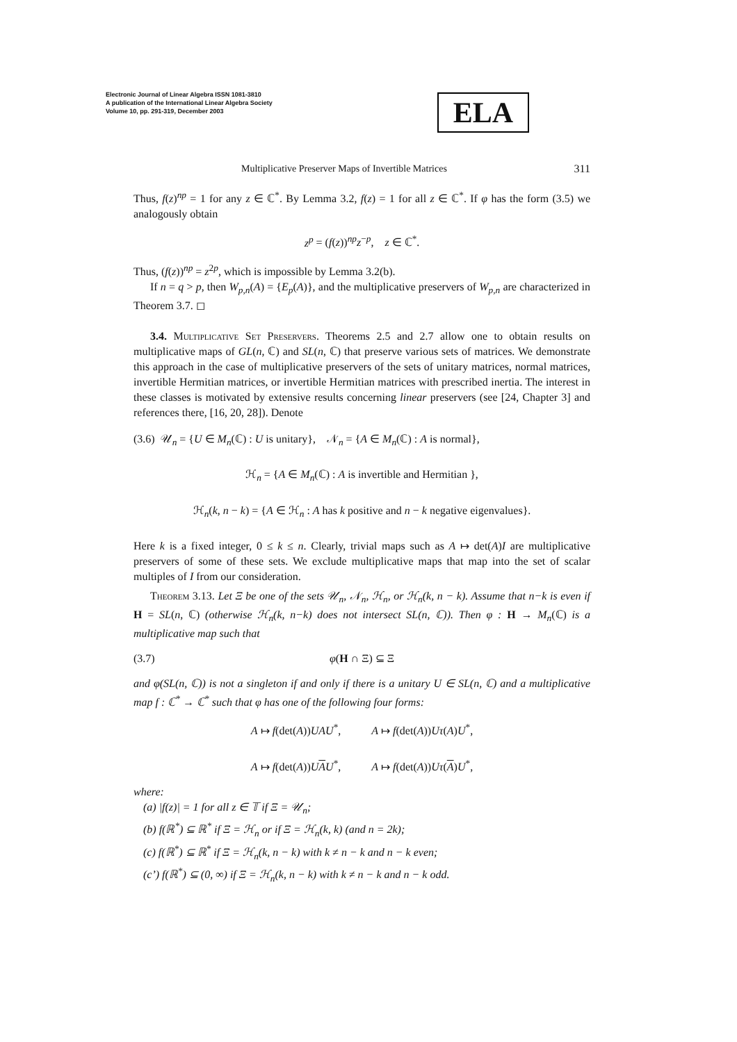Electronic Journal of Linear Algebra ISSN 1081-3810
A publication of the International Linear Algebra Society
Volume 10, pp. 291-319, December 2003
ELA
Multiplicative Preserver Maps of Invertible Matrices 311
Thus, f(z)<sup>np</sup> = 1 for any z ∈ ℂ<sup>*</sup>. By Lemma 3.2, f(z) = 1 for all z ∈ ℂ<sup>*</sup>. If φ has the form (3.5) we analogously obtain
z<sup>p</sup> = (f(z))<sup>np</sup>z<sup>−p</sup>, z ∈ ℂ<sup>*</sup>.
Thus, (f(z))<sup>np</sup> = z<sup>2p</sup>, which is impossible by Lemma 3.2(b).
If n = q > p, then W<sub>p,n</sub>(A) = {E<sub>p</sub>(A)}, and the multiplicative preservers of W<sub>p,n</sub> are characterized in Theorem 3.7. ◻
3.4. Multiplicative Set Preservers. Theorems 2.5 and 2.7 allow one to obtain results on multiplicative maps of GL(n, ℂ) and SL(n, ℂ) that preserve various sets of matrices. We demonstrate this approach in the case of multiplicative preservers of the sets of unitary matrices, normal matrices, invertible Hermitian matrices, or invertible Hermitian matrices with prescribed inertia. The interest in these classes is motivated by extensive results concerning linear preservers (see [24, Chapter 3] and references there, [16, 20, 28]). Denote
(3.6) 𝒰<sub>n</sub> = {U ∈ M<sub>n</sub>(ℂ) : U is unitary}, 𝒩<sub>n</sub> = {A ∈ M<sub>n</sub>(ℂ) : A is normal},
ℋ<sub>n</sub> = {A ∈ M<sub>n</sub>(ℂ) : A is invertible and Hermitian },
ℋ<sub>n</sub>(k, n − k) = {A ∈ ℋ<sub>n</sub> : A has k positive and n − k negative eigenvalues}.
Here k is a fixed integer, 0 ≤ k ≤ n. Clearly, trivial maps such as A ↦ det(A)I are multiplicative preservers of some of these sets. We exclude multiplicative maps that map into the set of scalar multiples of I from our consideration.
Theorem 3.13. Let Ξ be one of the sets 𝒰<sub>n</sub>, 𝒩<sub>n</sub>, ℋ<sub>n</sub>, or ℋ<sub>n</sub>(k, n − k). Assume that n−k is even if H = SL(n, ℂ) (otherwise ℋ<sub>n</sub>(k, n−k) does not intersect SL(n, ℂ)). Then φ : H → M<sub>n</sub>(ℂ) is a multiplicative map such that
(3.7) φ(H ∩ Ξ) ⊆ Ξ
and φ(SL(n, ℂ)) is not a singleton if and only if there is a unitary U ∈ SL(n, ℂ) and a multiplicative map f : ℂ<sup>*</sup> → ℂ<sup>*</sup> such that φ has one of the following four forms:
A ↦ f(det(A))UAU<sup>*</sup>, A ↦ f(det(A))Uτ(A)U<sup>*</sup>,
A ↦ f(det(A))UAU<sup>*</sup>, A ↦ f(det(A))Uτ(A)U<sup>*</sup>,
where:
(a) |f(z)| = 1 for all z ∈ 𝕋 if Ξ = 𝒰<sub>n</sub>;
(b) f(ℝ<sup>*</sup>) ⊆ ℝ<sup>*</sup> if Ξ = ℋ<sub>n</sub> or if Ξ = ℋ<sub>n</sub>(k, k) (and n = 2k);
(c) f(ℝ<sup>*</sup>) ⊆ ℝ<sup>*</sup> if Ξ = ℋ<sub>n</sub>(k, n − k) with k ≠ n − k and n − k even;
(c’) f(ℝ<sup>*</sup>) ⊆ (0, ∞) if Ξ = ℋ<sub>n</sub>(k, n − k) with k ≠ n − k and n − k odd.